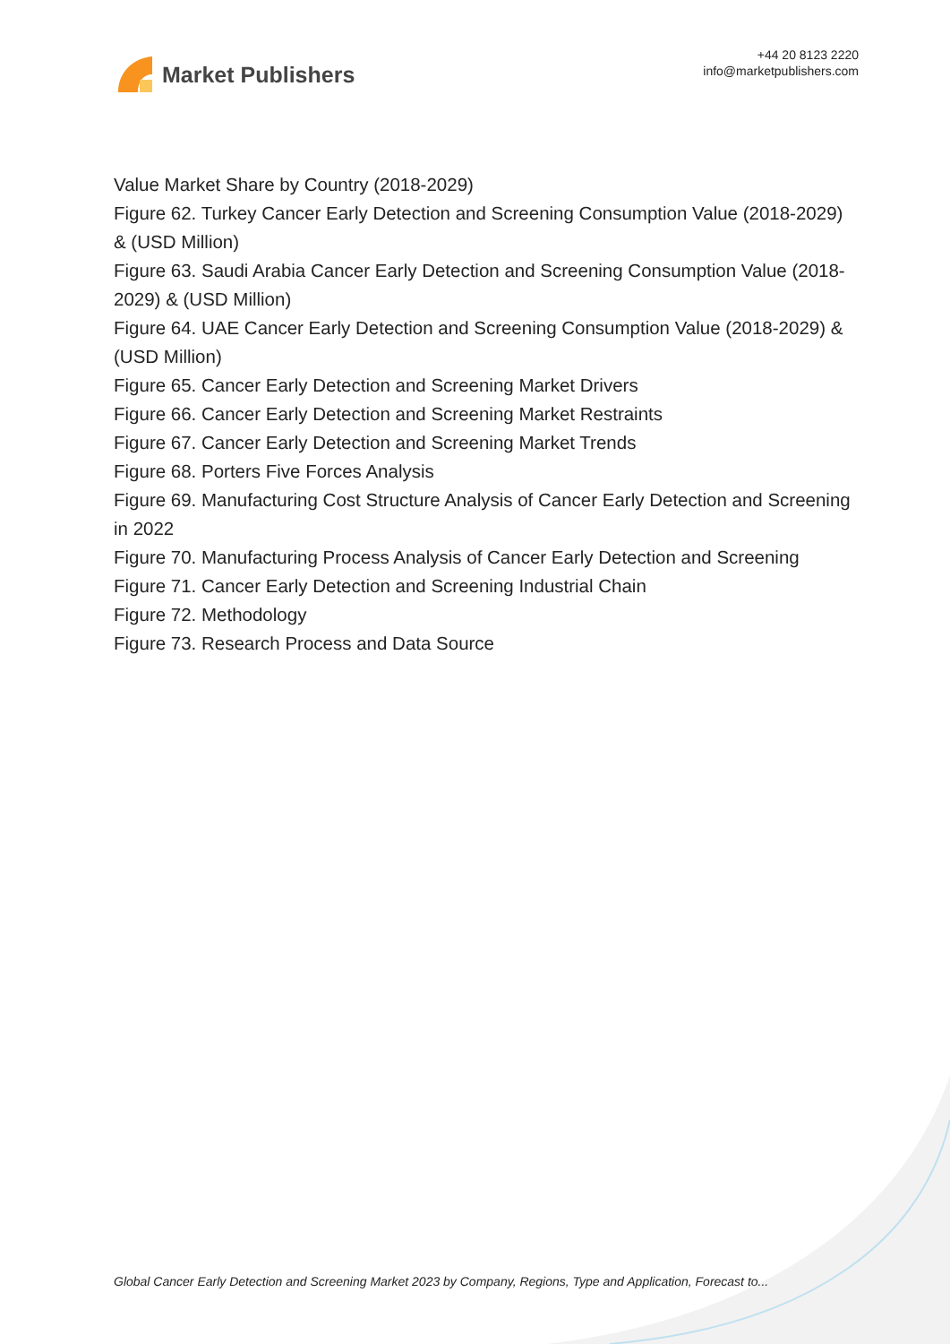Market Publishers
+44 20 8123 2220
info@marketpublishers.com
Value Market Share by Country (2018-2029)
Figure 62. Turkey Cancer Early Detection and Screening Consumption Value (2018-2029) & (USD Million)
Figure 63. Saudi Arabia Cancer Early Detection and Screening Consumption Value (2018-2029) & (USD Million)
Figure 64. UAE Cancer Early Detection and Screening Consumption Value (2018-2029) & (USD Million)
Figure 65. Cancer Early Detection and Screening Market Drivers
Figure 66. Cancer Early Detection and Screening Market Restraints
Figure 67. Cancer Early Detection and Screening Market Trends
Figure 68. Porters Five Forces Analysis
Figure 69. Manufacturing Cost Structure Analysis of Cancer Early Detection and Screening in 2022
Figure 70. Manufacturing Process Analysis of Cancer Early Detection and Screening
Figure 71. Cancer Early Detection and Screening Industrial Chain
Figure 72. Methodology
Figure 73. Research Process and Data Source
Global Cancer Early Detection and Screening Market 2023 by Company, Regions, Type and Application, Forecast to...